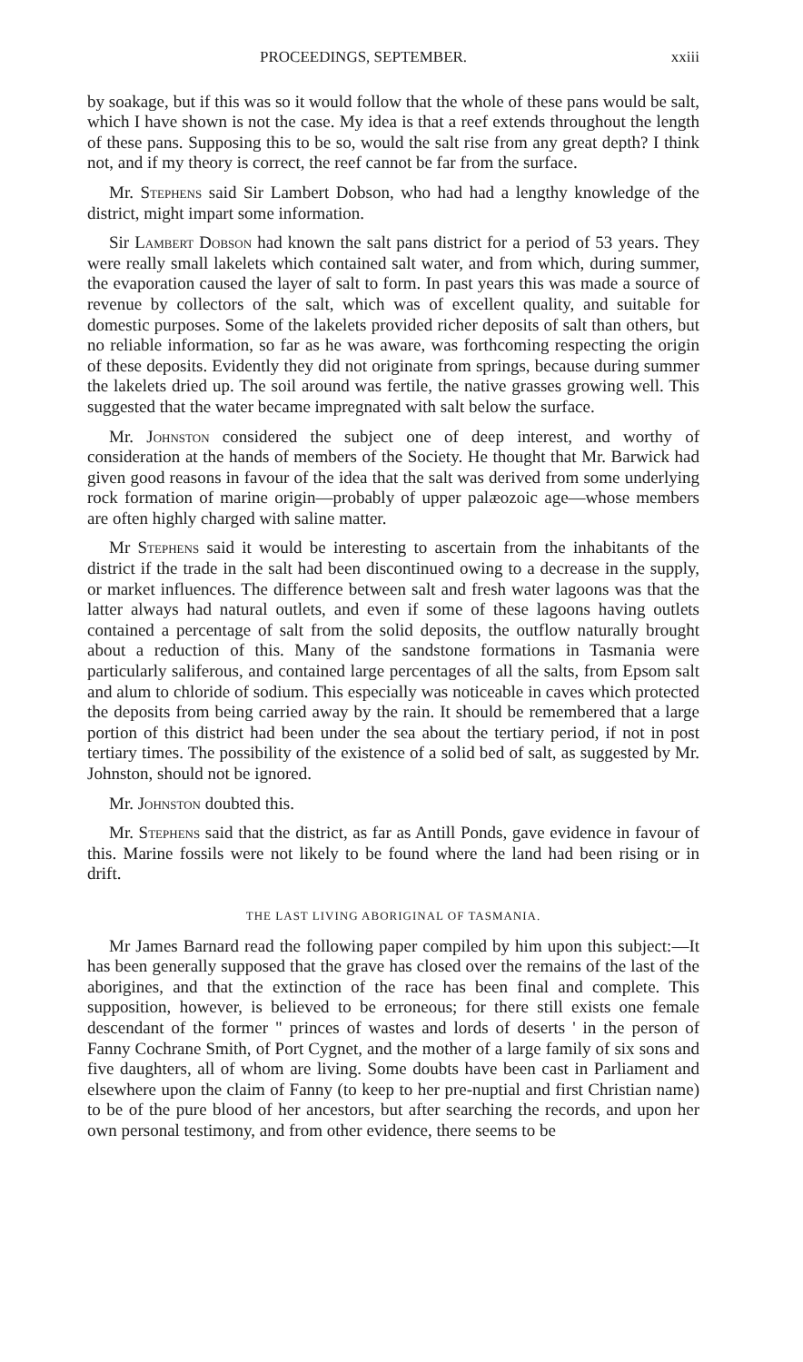PROCEEDINGS, SEPTEMBER. xxiii
by soakage, but if this was so it would follow that the whole of these pans would be salt, which I have shown is not the case. My idea is that a reef extends throughout the length of these pans. Supposing this to be so, would the salt rise from any great depth? I think not, and if my theory is correct, the reef cannot be far from the surface.
Mr. Stephens said Sir Lambert Dobson, who had had a lengthy knowledge of the district, might impart some information.
Sir Lambert Dobson had known the salt pans district for a period of 53 years. They were really small lakelets which contained salt water, and from which, during summer, the evaporation caused the layer of salt to form. In past years this was made a source of revenue by collectors of the salt, which was of excellent quality, and suitable for domestic purposes. Some of the lakelets provided richer deposits of salt than others, but no reliable information, so far as he was aware, was forthcoming respecting the origin of these deposits. Evidently they did not originate from springs, because during summer the lakelets dried up. The soil around was fertile, the native grasses growing well. This suggested that the water became impregnated with salt below the surface.
Mr. Johnston considered the subject one of deep interest, and worthy of consideration at the hands of members of the Society. He thought that Mr. Barwick had given good reasons in favour of the idea that the salt was derived from some underlying rock formation of marine origin—probably of upper palæozoic age—whose members are often highly charged with saline matter.
Mr Stephens said it would be interesting to ascertain from the inhabitants of the district if the trade in the salt had been discontinued owing to a decrease in the supply, or market influences. The difference between salt and fresh water lagoons was that the latter always had natural outlets, and even if some of these lagoons having outlets contained a percentage of salt from the solid deposits, the outflow naturally brought about a reduction of this. Many of the sandstone formations in Tasmania were particularly saliferous, and contained large percentages of all the salts, from Epsom salt and alum to chloride of sodium. This especially was noticeable in caves which protected the deposits from being carried away by the rain. It should be remembered that a large portion of this district had been under the sea about the tertiary period, if not in post tertiary times. The possibility of the existence of a solid bed of salt, as suggested by Mr. Johnston, should not be ignored.
Mr. Johnston doubted this.
Mr. Stephens said that the district, as far as Antill Ponds, gave evidence in favour of this. Marine fossils were not likely to be found where the land had been rising or in drift.
THE LAST LIVING ABORIGINAL OF TASMANIA.
Mr James Barnard read the following paper compiled by him upon this subject:—It has been generally supposed that the grave has closed over the remains of the last of the aborigines, and that the extinction of the race has been final and complete. This supposition, however, is believed to be erroneous; for there still exists one female descendant of the former " princes of wastes and lords of deserts ' in the person of Fanny Cochrane Smith, of Port Cygnet, and the mother of a large family of six sons and five daughters, all of whom are living. Some doubts have been cast in Parliament and elsewhere upon the claim of Fanny (to keep to her pre-nuptial and first Christian name) to be of the pure blood of her ancestors, but after searching the records, and upon her own personal testimony, and from other evidence, there seems to be